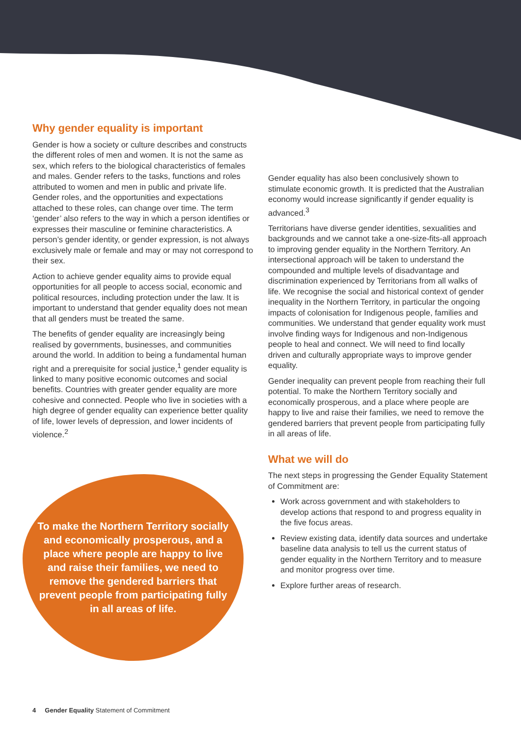Why gender equality is important
Gender is how a society or culture describes and constructs the different roles of men and women. It is not the same as sex, which refers to the biological characteristics of females and males. Gender refers to the tasks, functions and roles attributed to women and men in public and private life. Gender roles, and the opportunities and expectations attached to these roles, can change over time. The term ‘gender’ also refers to the way in which a person identifies or expresses their masculine or feminine characteristics. A person’s gender identity, or gender expression, is not always exclusively male or female and may or may not correspond to their sex.
Action to achieve gender equality aims to provide equal opportunities for all people to access social, economic and political resources, including protection under the law. It is important to understand that gender equality does not mean that all genders must be treated the same.
The benefits of gender equality are increasingly being realised by governments, businesses, and communities around the world. In addition to being a fundamental human right and a prerequisite for social justice,<sup>1</sup> gender equality is linked to many positive economic outcomes and social benefits. Countries with greater gender equality are more cohesive and connected. People who live in societies with a high degree of gender equality can experience better quality of life, lower levels of depression, and lower incidents of violence.<sup>2</sup>
To make the Northern Territory socially and economically prosperous, and a place where people are happy to live and raise their families, we need to remove the gendered barriers that prevent people from participating fully in all areas of life.
Gender equality has also been conclusively shown to stimulate economic growth. It is predicted that the Australian economy would increase significantly if gender equality is advanced.<sup>3</sup>
Territorians have diverse gender identities, sexualities and backgrounds and we cannot take a one-size-fits-all approach to improving gender equality in the Northern Territory. An intersectional approach will be taken to understand the compounded and multiple levels of disadvantage and discrimination experienced by Territorians from all walks of life. We recognise the social and historical context of gender inequality in the Northern Territory, in particular the ongoing impacts of colonisation for Indigenous people, families and communities. We understand that gender equality work must involve finding ways for Indigenous and non-Indigenous people to heal and connect. We will need to find locally driven and culturally appropriate ways to improve gender equality.
Gender inequality can prevent people from reaching their full potential. To make the Northern Territory socially and economically prosperous, and a place where people are happy to live and raise their families, we need to remove the gendered barriers that prevent people from participating fully in all areas of life.
What we will do
The next steps in progressing the Gender Equality Statement of Commitment are:
Work across government and with stakeholders to develop actions that respond to and progress equality in the five focus areas.
Review existing data, identify data sources and undertake baseline data analysis to tell us the current status of gender equality in the Northern Territory and to measure and monitor progress over time.
Explore further areas of research.
4 Gender Equality Statement of Commitment